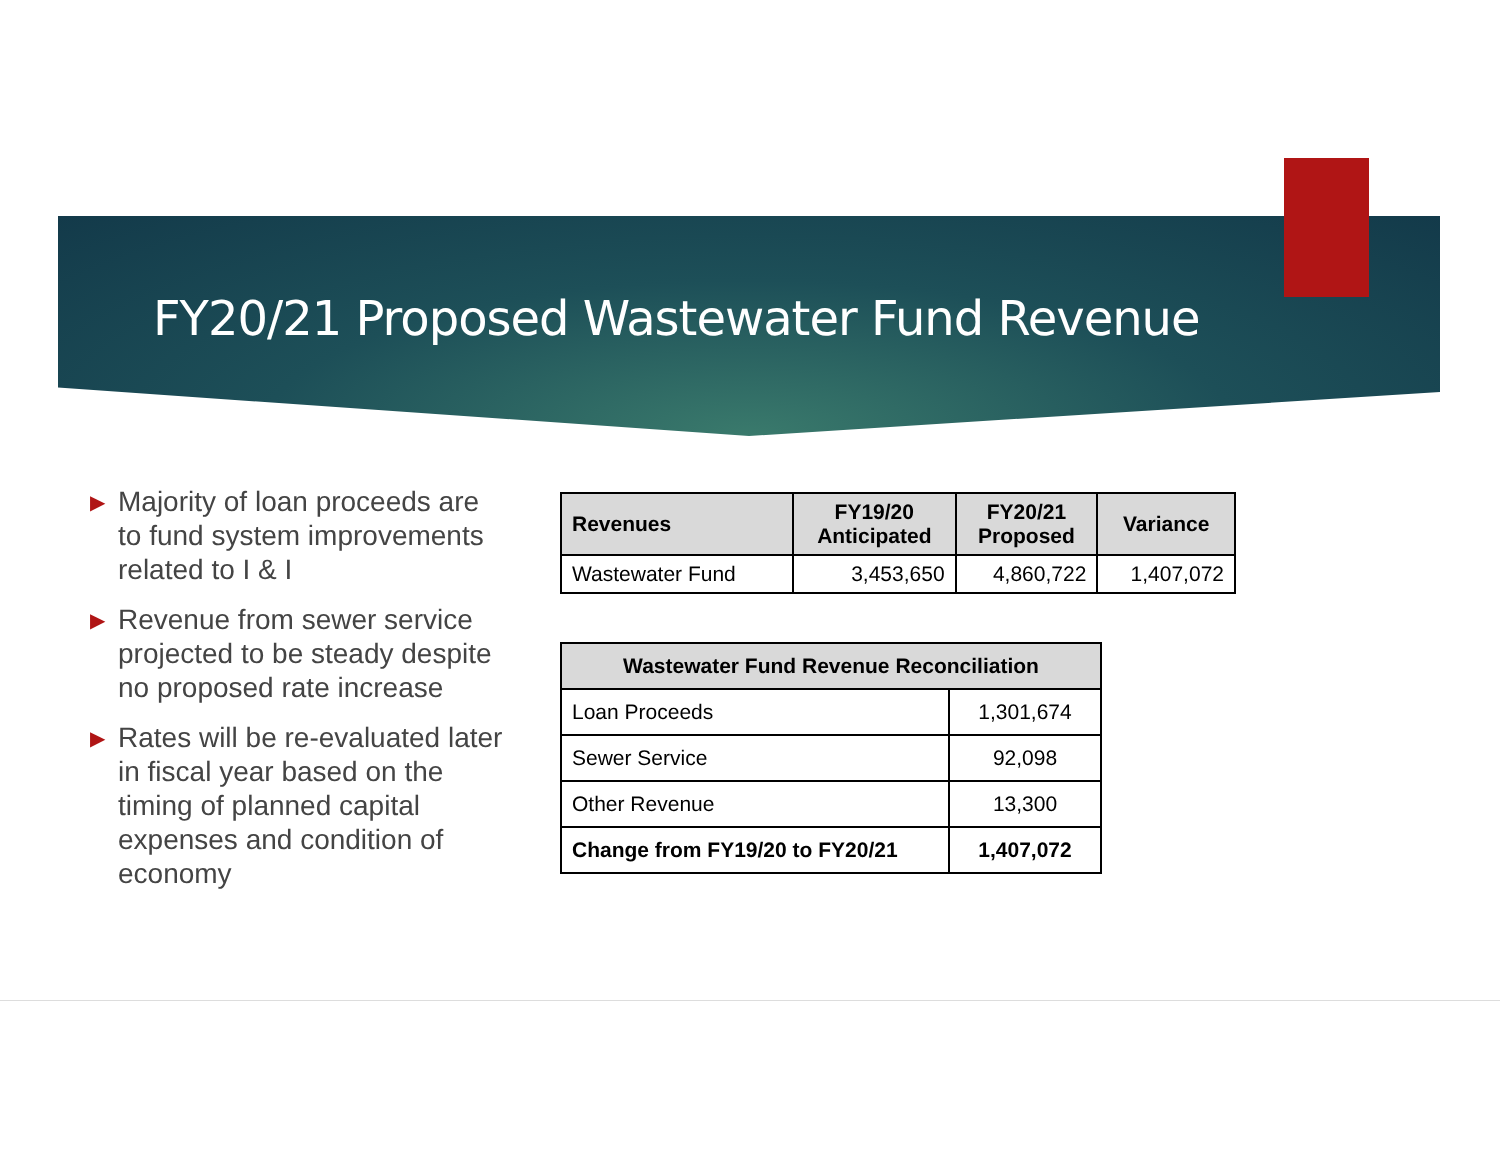FY20/21 Proposed Wastewater Fund Revenue
▶ Majority of loan proceeds are to fund system improvements related to I & I
▶ Revenue from sewer service projected to be steady despite no proposed rate increase
▶ Rates will be re-evaluated later in fiscal year based on the timing of planned capital expenses and condition of economy
| Revenues | FY19/20 Anticipated | FY20/21 Proposed | Variance |
| --- | --- | --- | --- |
| Wastewater Fund | 3,453,650 | 4,860,722 | 1,407,072 |
| Wastewater Fund Revenue Reconciliation | |
| --- | --- |
| Loan Proceeds | 1,301,674 |
| Sewer Service | 92,098 |
| Other Revenue | 13,300 |
| Change from FY19/20 to FY20/21 | 1,407,072 |